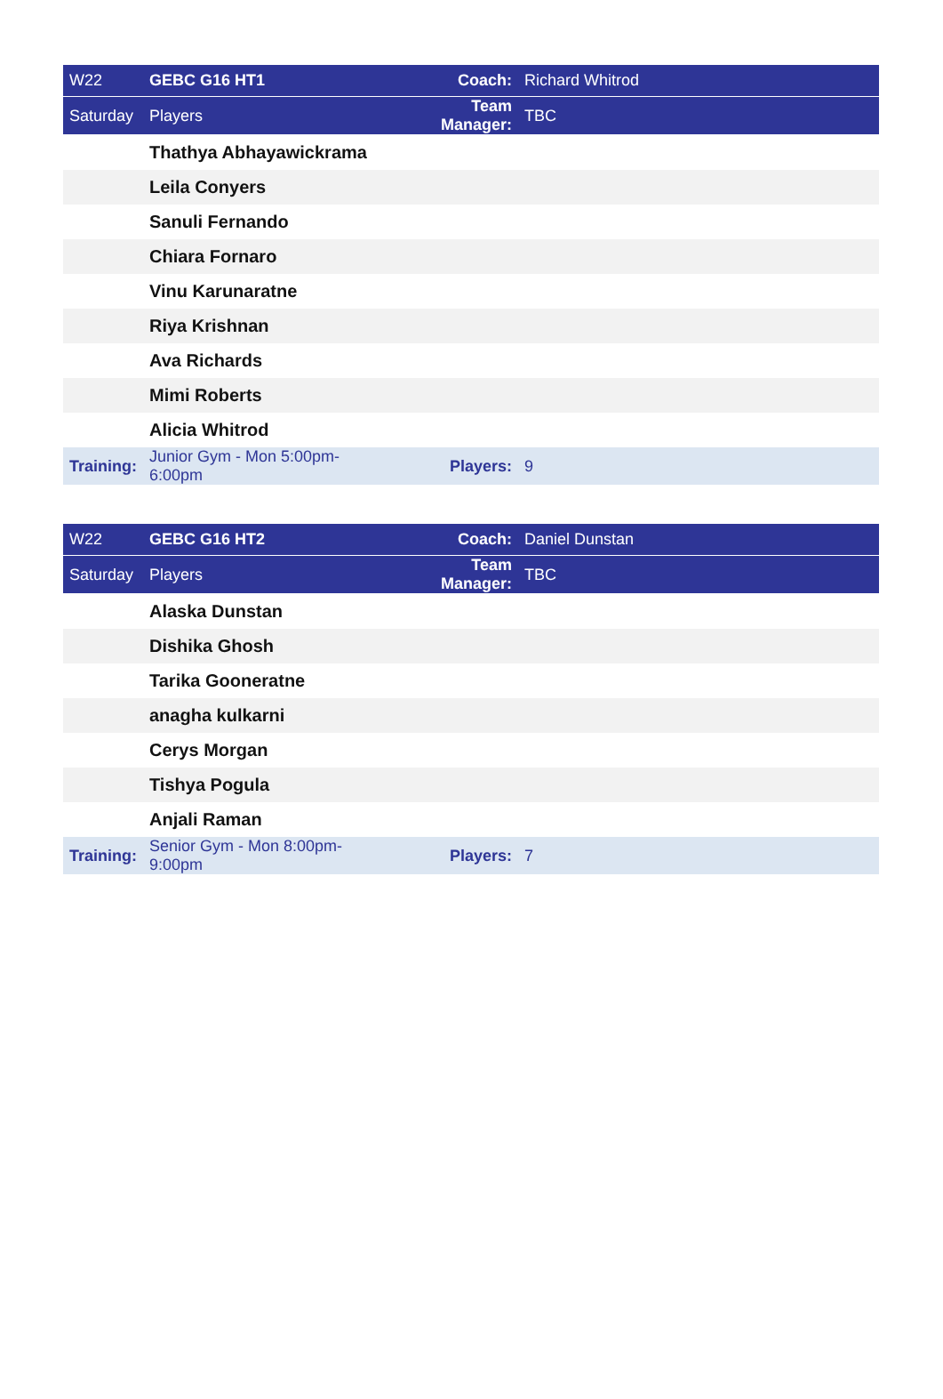| W22 | GEBC G16 HT1 | Coach: | Richard Whitrod |
| --- | --- | --- | --- |
| Saturday | Players | Team Manager: | TBC |
| | Thathya Abhayawickrama | | |
| | Leila Conyers | | |
| | Sanuli Fernando | | |
| | Chiara Fornaro | | |
| | Vinu Karunaratne | | |
| | Riya Krishnan | | |
| | Ava Richards | | |
| | Mimi Roberts | | |
| | Alicia Whitrod | | |
| Training: | Junior Gym - Mon 5:00pm-6:00pm | Players: | 9 |
| W22 | GEBC G16 HT2 | Coach: | Daniel Dunstan |
| --- | --- | --- | --- |
| Saturday | Players | Team Manager: | TBC |
| | Alaska Dunstan | | |
| | Dishika Ghosh | | |
| | Tarika Gooneratne | | |
| | anagha kulkarni | | |
| | Cerys Morgan | | |
| | Tishya Pogula | | |
| | Anjali Raman | | |
| Training: | Senior Gym - Mon 8:00pm-9:00pm | Players: | 7 |